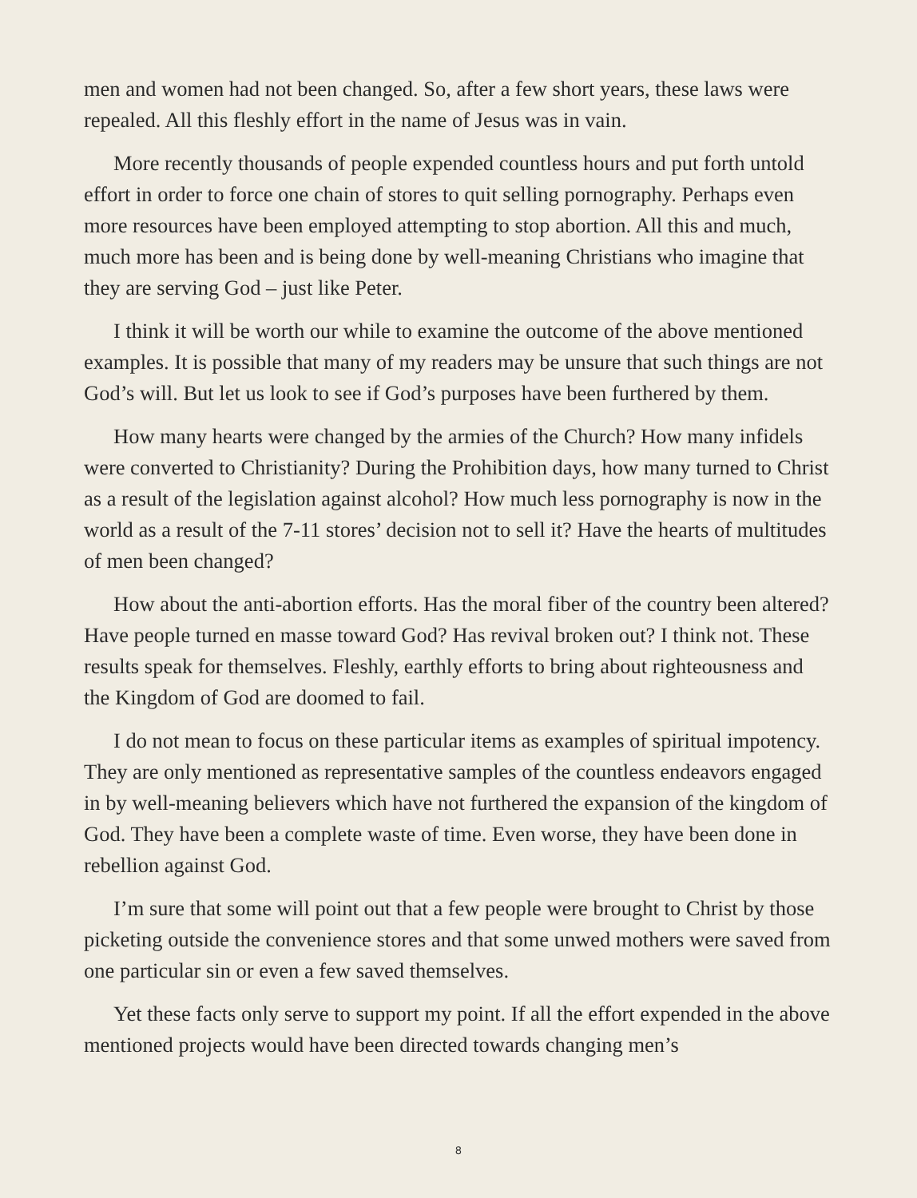men and women had not been changed. So, after a few short years, these laws were repealed. All this fleshly effort in the name of Jesus was in vain.
More recently thousands of people expended countless hours and put forth untold effort in order to force one chain of stores to quit selling pornography. Perhaps even more resources have been employed attempting to stop abortion. All this and much, much more has been and is being done by well-meaning Christians who imagine that they are serving God – just like Peter.
I think it will be worth our while to examine the outcome of the above mentioned examples. It is possible that many of my readers may be unsure that such things are not God’s will. But let us look to see if God’s purposes have been furthered by them.
How many hearts were changed by the armies of the Church? How many infidels were converted to Christianity? During the Prohibition days, how many turned to Christ as a result of the legislation against alcohol? How much less pornography is now in the world as a result of the 7-11 stores’ decision not to sell it? Have the hearts of multitudes of men been changed?
How about the anti-abortion efforts. Has the moral fiber of the country been altered? Have people turned en masse toward God? Has revival broken out? I think not. These results speak for themselves. Fleshly, earthly efforts to bring about righteousness and the Kingdom of God are doomed to fail.
I do not mean to focus on these particular items as examples of spiritual impotency. They are only mentioned as representative samples of the countless endeavors engaged in by well-meaning believers which have not furthered the expansion of the kingdom of God. They have been a complete waste of time. Even worse, they have been done in rebellion against God.
I’m sure that some will point out that a few people were brought to Christ by those picketing outside the convenience stores and that some unwed mothers were saved from one particular sin or even a few saved themselves.
Yet these facts only serve to support my point. If all the effort expended in the above mentioned projects would have been directed towards changing men’s
8